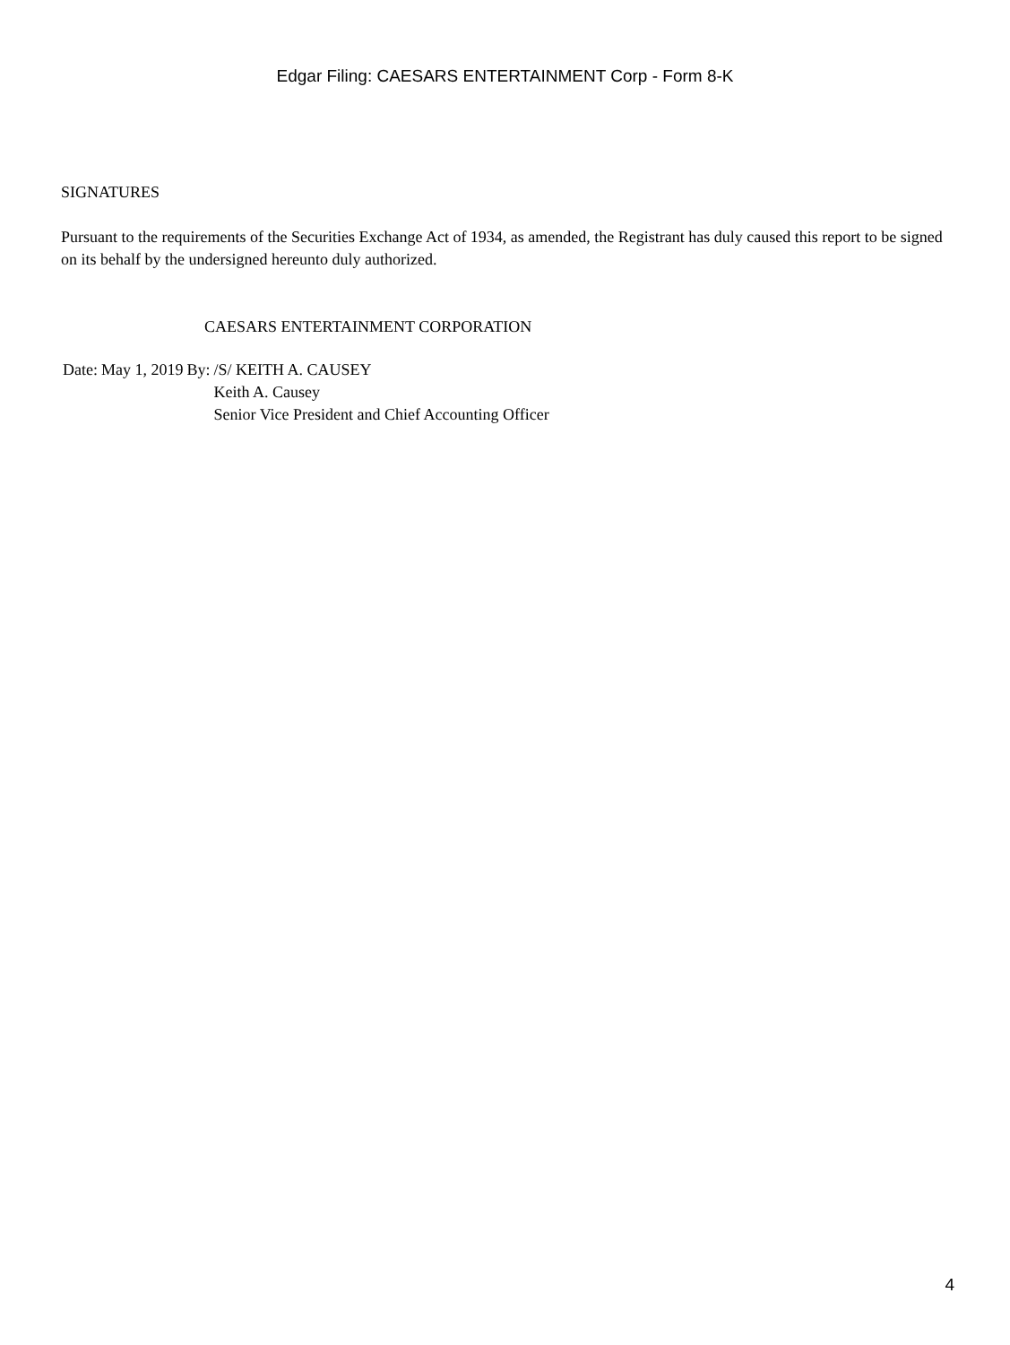Edgar Filing: CAESARS ENTERTAINMENT Corp - Form 8-K
SIGNATURES
Pursuant to the requirements of the Securities Exchange Act of 1934, as amended, the Registrant has duly caused this report to be signed on its behalf by the undersigned hereunto duly authorized.
CAESARS ENTERTAINMENT CORPORATION
| Date: | May 1, 2019 | By: | /S/ KEITH A. CAUSEY |
| | | | Keith A. Causey |
| | | | Senior Vice President and Chief Accounting Officer |
4